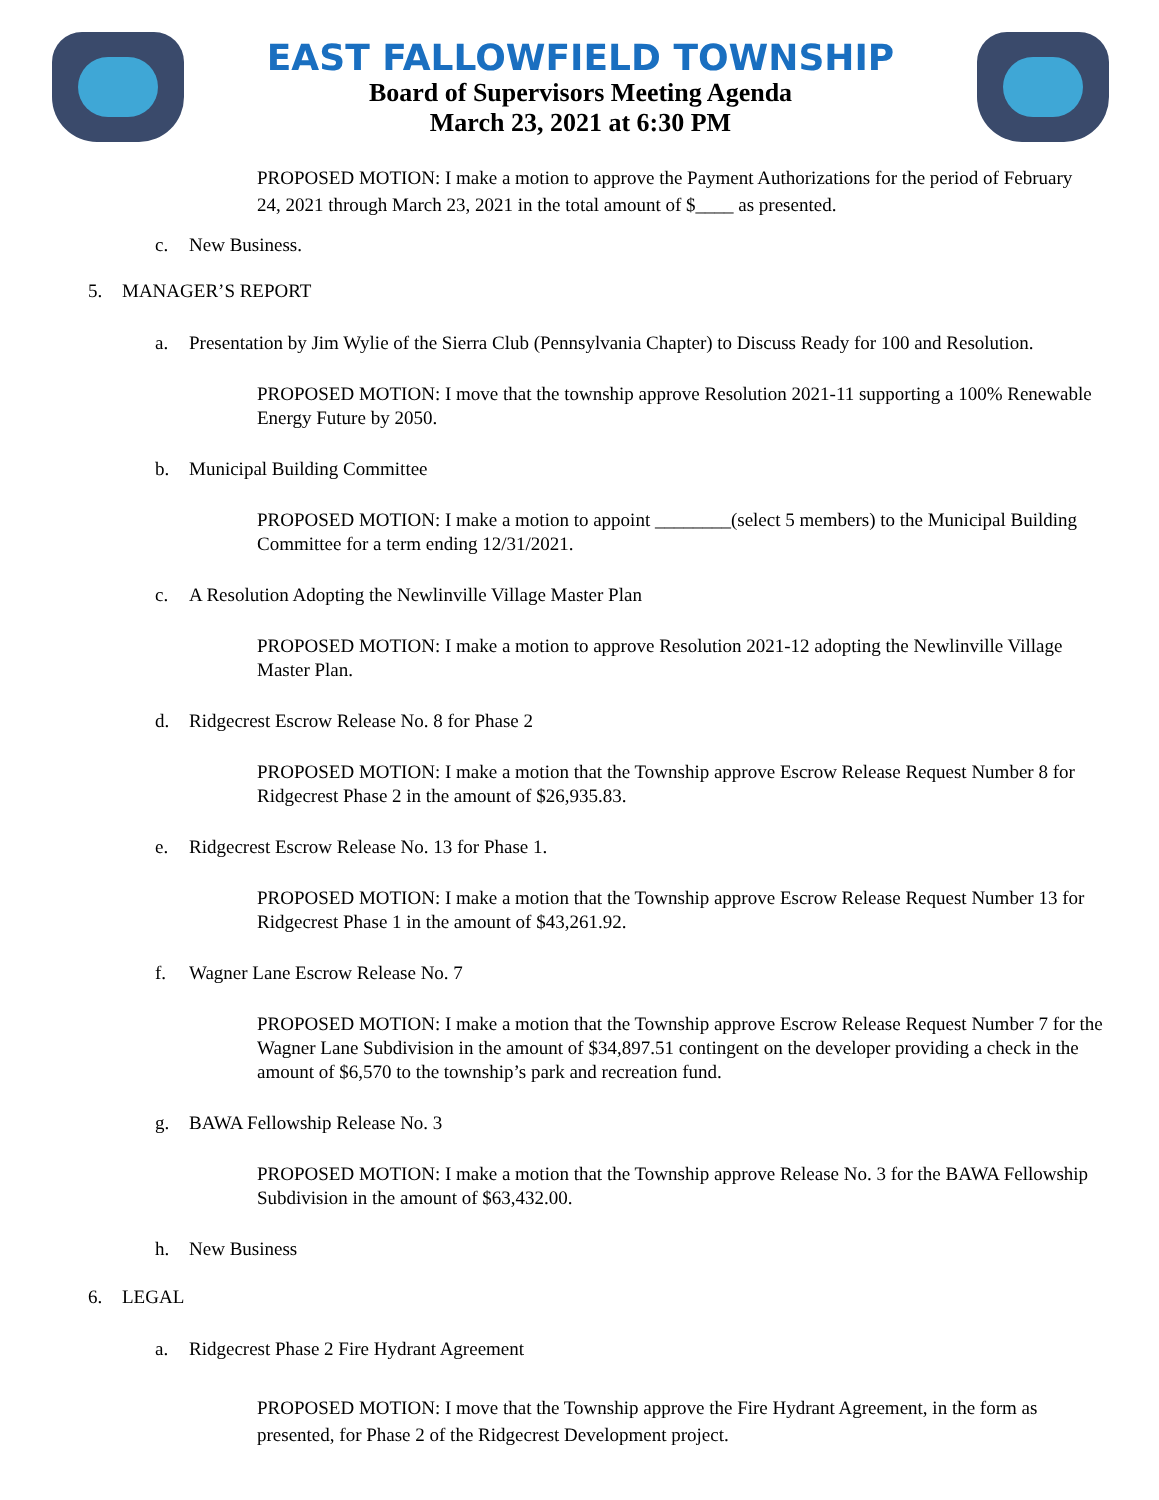EAST FALLOWFIELD TOWNSHIP
Board of Supervisors Meeting Agenda
March 23, 2021 at 6:30 PM
PROPOSED MOTION: I make a motion to approve the Payment Authorizations for the period of February 24, 2021 through March 23, 2021 in the total amount of $____ as presented.
c. New Business.
5. MANAGER’S REPORT
a. Presentation by Jim Wylie of the Sierra Club (Pennsylvania Chapter) to Discuss Ready for 100 and Resolution.
PROPOSED MOTION: I move that the township approve Resolution 2021-11 supporting a 100% Renewable Energy Future by 2050.
b. Municipal Building Committee
PROPOSED MOTION: I make a motion to appoint ________(select 5 members) to the Municipal Building Committee for a term ending 12/31/2021.
c. A Resolution Adopting the Newlinville Village Master Plan
PROPOSED MOTION: I make a motion to approve Resolution 2021-12 adopting the Newlinville Village Master Plan.
d. Ridgecrest Escrow Release No. 8 for Phase 2
PROPOSED MOTION: I make a motion that the Township approve Escrow Release Request Number 8 for Ridgecrest Phase 2 in the amount of $26,935.83.
e. Ridgecrest Escrow Release No. 13 for Phase 1.
PROPOSED MOTION: I make a motion that the Township approve Escrow Release Request Number 13 for Ridgecrest Phase 1 in the amount of $43,261.92.
f. Wagner Lane Escrow Release No. 7
PROPOSED MOTION: I make a motion that the Township approve Escrow Release Request Number 7 for the Wagner Lane Subdivision in the amount of $34,897.51 contingent on the developer providing a check in the amount of $6,570 to the township’s park and recreation fund.
g. BAWA Fellowship Release No. 3
PROPOSED MOTION: I make a motion that the Township approve Release No. 3 for the BAWA Fellowship Subdivision in the amount of $63,432.00.
h. New Business
6. LEGAL
a. Ridgecrest Phase 2 Fire Hydrant Agreement
PROPOSED MOTION: I move that the Township approve the Fire Hydrant Agreement, in the form as presented, for Phase 2 of the Ridgecrest Development project.